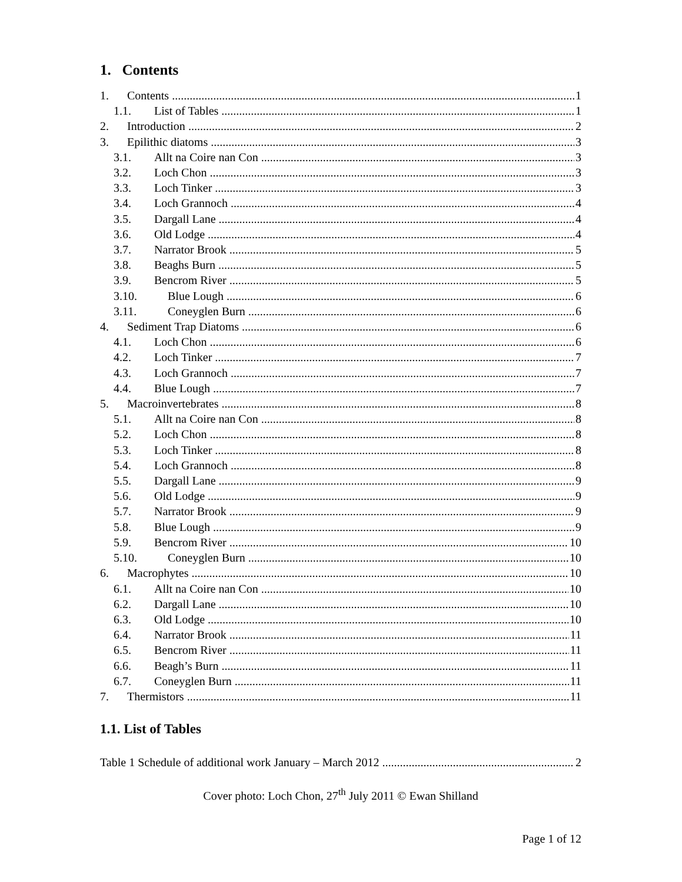1. Contents
1. Contents 1
1.1. List of Tables 1
2. Introduction 2
3. Epilithic diatoms 3
3.1. Allt na Coire nan Con 3
3.2. Loch Chon 3
3.3. Loch Tinker 3
3.4. Loch Grannoch 4
3.5. Dargall Lane 4
3.6. Old Lodge 4
3.7. Narrator Brook 5
3.8. Beaghs Burn 5
3.9. Bencrom River 5
3.10. Blue Lough 6
3.11. Coneyglen Burn 6
4. Sediment Trap Diatoms 6
4.1. Loch Chon 6
4.2. Loch Tinker 7
4.3. Loch Grannoch 7
4.4. Blue Lough 7
5. Macroinvertebrates 8
5.1. Allt na Coire nan Con 8
5.2. Loch Chon 8
5.3. Loch Tinker 8
5.4. Loch Grannoch 8
5.5. Dargall Lane 9
5.6. Old Lodge 9
5.7. Narrator Brook 9
5.8. Blue Lough 9
5.9. Bencrom River 10
5.10. Coneyglen Burn 10
6. Macrophytes 10
6.1. Allt na Coire nan Con 10
6.2. Dargall Lane 10
6.3. Old Lodge 10
6.4. Narrator Brook 11
6.5. Bencrom River 11
6.6. Beagh’s Burn 11
6.7. Coneyglen Burn 11
7. Thermistors 11
1.1. List of Tables
Table 1 Schedule of additional work January – March 2012 2
Cover photo: Loch Chon, 27<sup>th</sup> July 2011 © Ewan Shilland
Page 1 of 12